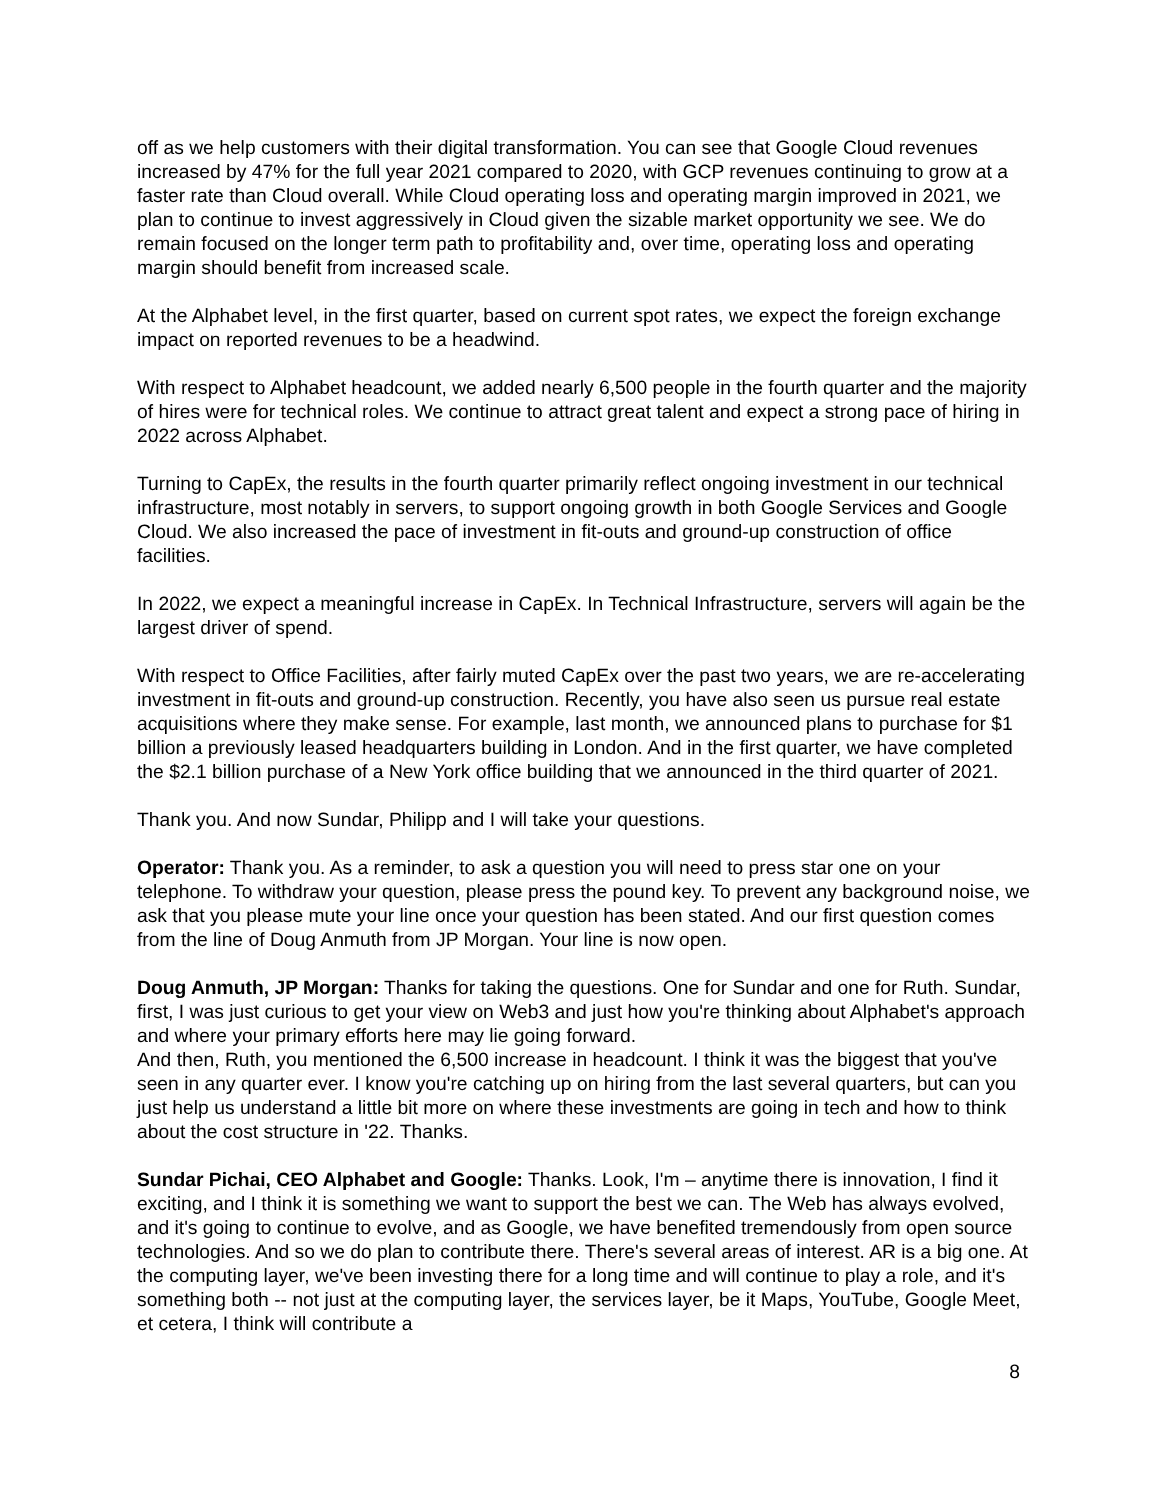off as we help customers with their digital transformation. You can see that Google Cloud revenues increased by 47% for the full year 2021 compared to 2020, with GCP revenues continuing to grow at a faster rate than Cloud overall. While Cloud operating loss and operating margin improved in 2021, we plan to continue to invest aggressively in Cloud given the sizable market opportunity we see. We do remain focused on the longer term path to profitability and, over time, operating loss and operating margin should benefit from increased scale.
At the Alphabet level, in the first quarter, based on current spot rates, we expect the foreign exchange impact on reported revenues to be a headwind.
With respect to Alphabet headcount, we added nearly 6,500 people in the fourth quarter and the majority of hires were for technical roles. We continue to attract great talent and expect a strong pace of hiring in 2022 across Alphabet.
Turning to CapEx, the results in the fourth quarter primarily reflect ongoing investment in our technical infrastructure, most notably in servers, to support ongoing growth in both Google Services and Google Cloud. We also increased the pace of investment in fit-outs and ground-up construction of office facilities.
In 2022, we expect a meaningful increase in CapEx. In Technical Infrastructure, servers will again be the largest driver of spend.
With respect to Office Facilities, after fairly muted CapEx over the past two years, we are re-accelerating investment in fit-outs and ground-up construction. Recently, you have also seen us pursue real estate acquisitions where they make sense. For example, last month, we announced plans to purchase for $1 billion a previously leased headquarters building in London. And in the first quarter, we have completed the $2.1 billion purchase of a New York office building that we announced in the third quarter of 2021.
Thank you. And now Sundar, Philipp and I will take your questions.
Operator: Thank you. As a reminder, to ask a question you will need to press star one on your telephone. To withdraw your question, please press the pound key. To prevent any background noise, we ask that you please mute your line once your question has been stated. And our first question comes from the line of Doug Anmuth from JP Morgan. Your line is now open.
Doug Anmuth, JP Morgan: Thanks for taking the questions. One for Sundar and one for Ruth. Sundar, first, I was just curious to get your view on Web3 and just how you're thinking about Alphabet's approach and where your primary efforts here may lie going forward.
And then, Ruth, you mentioned the 6,500 increase in headcount. I think it was the biggest that you've seen in any quarter ever. I know you're catching up on hiring from the last several quarters, but can you just help us understand a little bit more on where these investments are going in tech and how to think about the cost structure in '22. Thanks.
Sundar Pichai, CEO Alphabet and Google: Thanks. Look, I'm – anytime there is innovation, I find it exciting, and I think it is something we want to support the best we can. The Web has always evolved, and it's going to continue to evolve, and as Google, we have benefited tremendously from open source technologies. And so we do plan to contribute there. There's several areas of interest. AR is a big one. At the computing layer, we've been investing there for a long time and will continue to play a role, and it's something both -- not just at the computing layer, the services layer, be it Maps, YouTube, Google Meet, et cetera, I think will contribute a
8